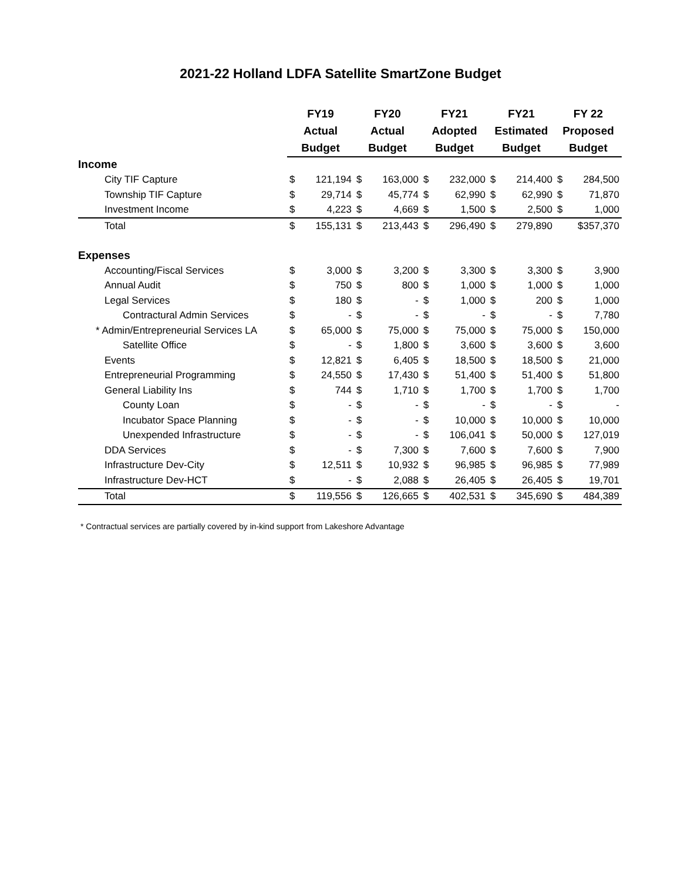2021-22 Holland LDFA Satellite SmartZone Budget
| | FY19 | | FY20 | | FY21 | | FY21 | | FY 22 | |
| --- | --- | --- | --- | --- | --- | --- | --- | --- | --- | --- |
| | Actual | | Actual | | Adopted | | Estimated | | Proposed | |
| | Budget | | Budget | | Budget | | Budget | | Budget | |
| Income | | | | | | | | | | |
| City TIF Capture | $ | 121,194 | $ | 163,000 | $ | 232,000 | $ | 214,400 | $ | 284,500 |
| Township TIF Capture | $ | 29,714 | $ | 45,774 | $ | 62,990 | $ | 62,990 | $ | 71,870 |
| Investment Income | $ | 4,223 | $ | 4,669 | $ | 1,500 | $ | 2,500 | $ | 1,000 |
| Total | $ | 155,131 | $ | 213,443 | $ | 296,490 | $ | 279,890 | | $357,370 |
| Expenses | | | | | | | | | | |
| Accounting/Fiscal Services | $ | 3,000 | $ | 3,200 | $ | 3,300 | $ | 3,300 | $ | 3,900 |
| Annual Audit | $ | 750 | $ | 800 | $ | 1,000 | $ | 1,000 | $ | 1,000 |
| Legal Services | $ | 180 | $ | - | $ | 1,000 | $ | 200 | $ | 1,000 |
| Contractural Admin Services | $ | - | $ | - | $ | - | $ | - | $ | 7,780 |
| * Admin/Entrepreneurial Services LA | $ | 65,000 | $ | 75,000 | $ | 75,000 | $ | 75,000 | $ | 150,000 |
| Satellite Office | $ | - | $ | 1,800 | $ | 3,600 | $ | 3,600 | $ | 3,600 |
| Events | $ | 12,821 | $ | 6,405 | $ | 18,500 | $ | 18,500 | $ | 21,000 |
| Entrepreneurial Programming | $ | 24,550 | $ | 17,430 | $ | 51,400 | $ | 51,400 | $ | 51,800 |
| General Liability Ins | $ | 744 | $ | 1,710 | $ | 1,700 | $ | 1,700 | $ | 1,700 |
| County Loan | $ | - | $ | - | $ | - | $ | - | $ | - |
| Incubator Space Planning | $ | - | $ | - | $ | 10,000 | $ | 10,000 | $ | 10,000 |
| Unexpended Infrastructure | $ | - | $ | - | $ | 106,041 | $ | 50,000 | $ | 127,019 |
| DDA Services | $ | - | $ | 7,300 | $ | 7,600 | $ | 7,600 | $ | 7,900 |
| Infrastructure Dev-City | $ | 12,511 | $ | 10,932 | $ | 96,985 | $ | 96,985 | $ | 77,989 |
| Infrastructure Dev-HCT | $ | - | $ | 2,088 | $ | 26,405 | $ | 26,405 | $ | 19,701 |
| Total | $ | 119,556 | $ | 126,665 | $ | 402,531 | $ | 345,690 | $ | 484,389 |
* Contractual services are partially covered by in-kind support from Lakeshore Advantage